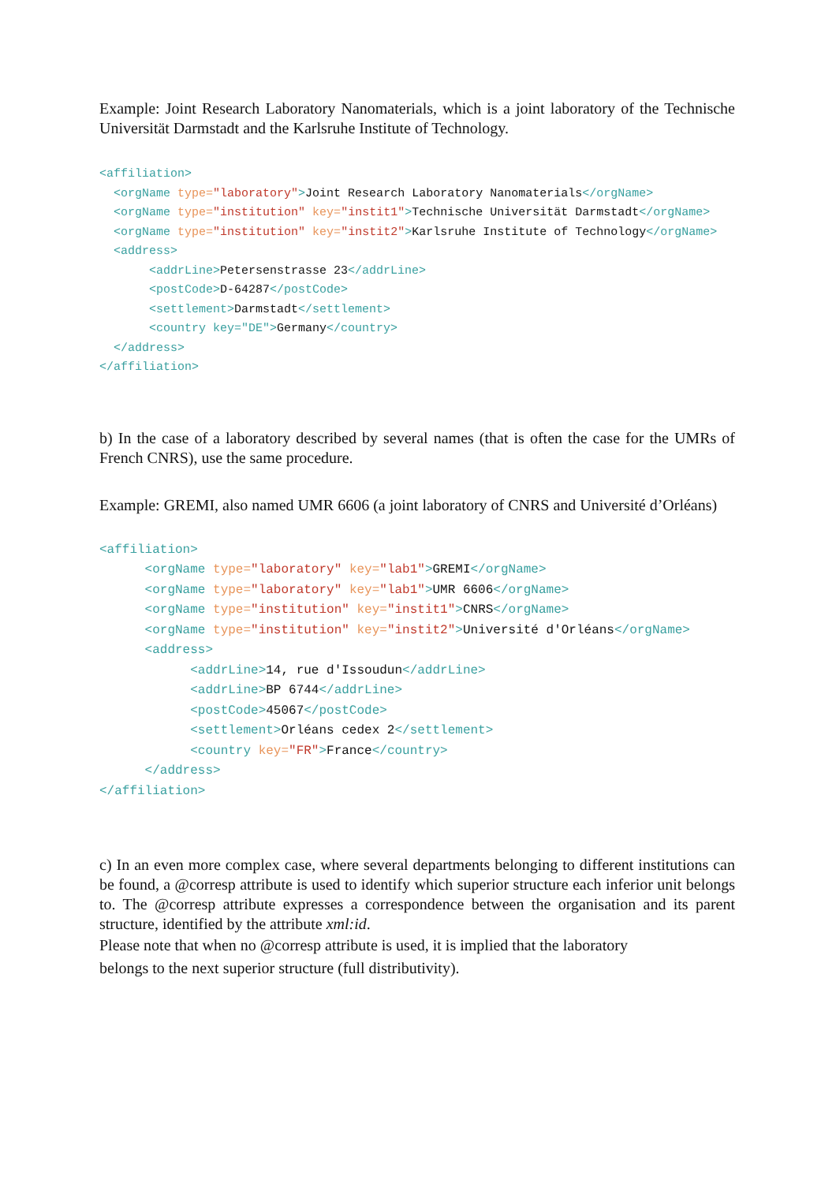Example: Joint Research Laboratory Nanomaterials, which is a joint laboratory of the Technische Universität Darmstadt and the Karlsruhe Institute of Technology.
<affiliation>
  <orgName type="laboratory">Joint Research Laboratory Nanomaterials</orgName>
  <orgName type="institution" key="instit1">Technische Universität Darmstadt</orgName>
  <orgName type="institution" key="instit2">Karlsruhe Institute of Technology</orgName>
  <address>
       <addrLine>Petersenstrasse 23</addrLine>
       <postCode>D-64287</postCode>
       <settlement>Darmstadt</settlement>
       <country key="DE">Germany</country>
  </address>
</affiliation>
b) In the case of a laboratory described by several names (that is often the case for the UMRs of French CNRS), use the same procedure.
Example: GREMI, also named UMR 6606 (a joint laboratory of CNRS and Université d’Orléans)
<affiliation>
      <orgName type="laboratory" key="lab1">GREMI</orgName>
      <orgName type="laboratory" key="lab1">UMR 6606</orgName>
      <orgName type="institution" key="instit1">CNRS</orgName>
      <orgName type="institution" key="instit2">Université d'Orléans</orgName>
      <address>
            <addrLine>14, rue d'Issoudun</addrLine>
            <addrLine>BP 6744</addrLine>
            <postCode>45067</postCode>
            <settlement>Orléans cedex 2</settlement>
            <country key="FR">France</country>
      </address>
</affiliation>
c) In an even more complex case, where several departments belonging to different institutions can be found, a @corresp attribute is used to identify which superior structure each inferior unit belongs to. The @corresp attribute expresses a correspondence between the organisation and its parent structure, identified by the attribute xml:id.
Please note that when no @corresp attribute is used, it is implied that the laboratory
belongs to the next superior structure (full distributivity).